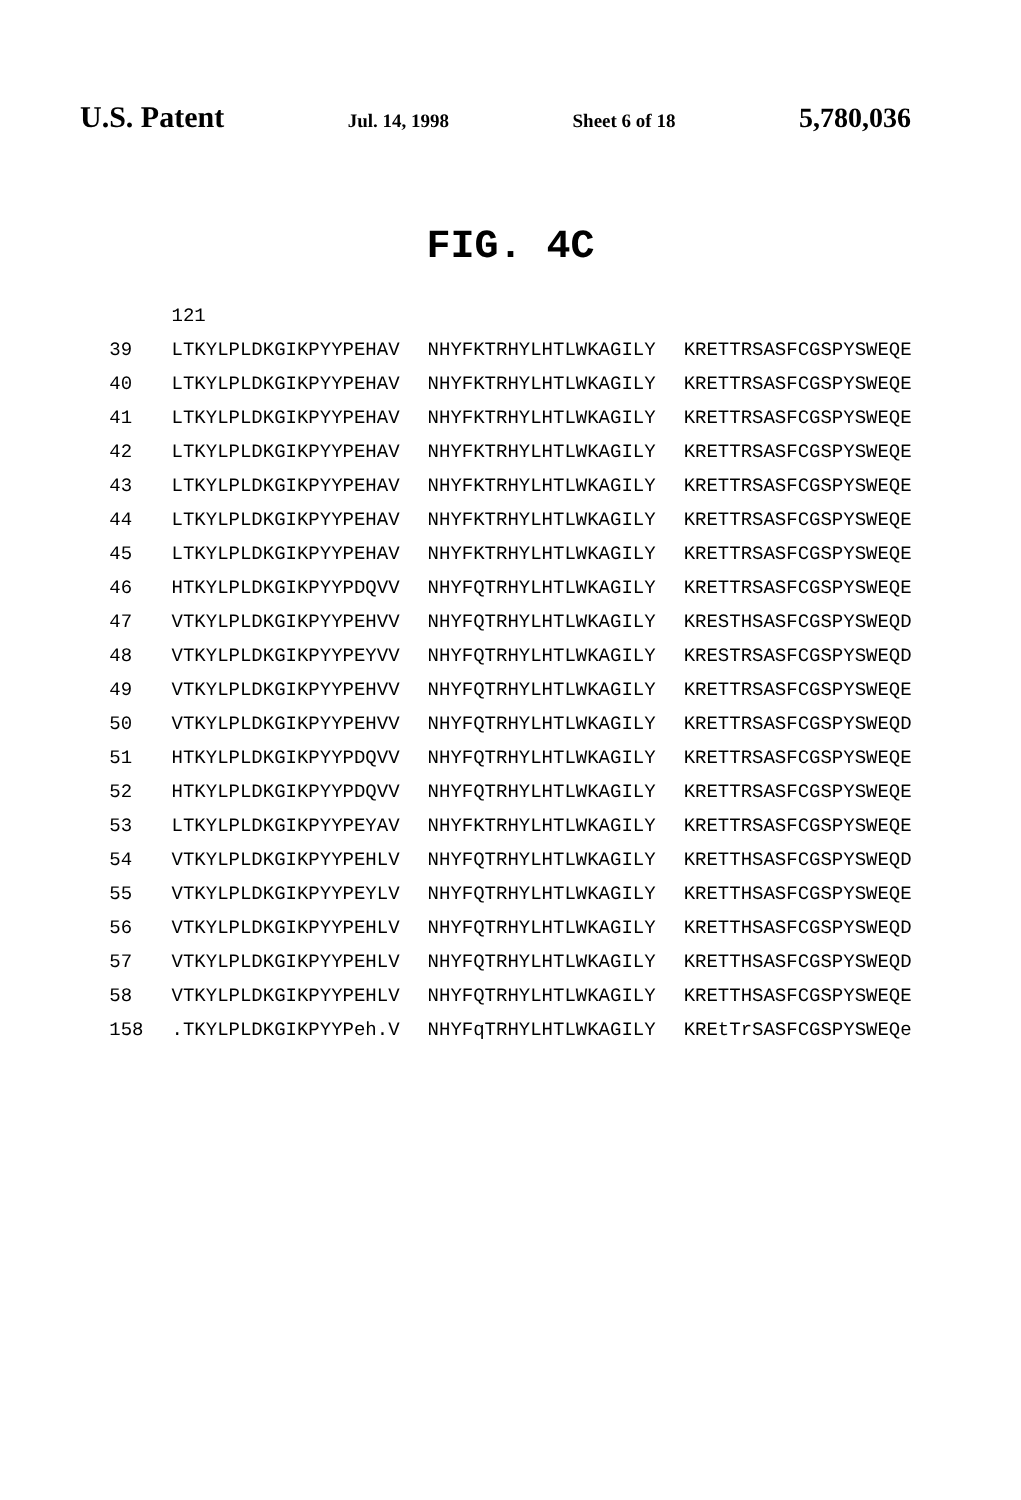U.S. Patent Jul. 14, 1998 Sheet 6 of 18 5,780,036
FIG. 4C
| | 121 | | |
| --- | --- | --- | --- |
| 39 | LTKYLPLDKGIKPYYPEHAV | NHYFKTRHYLHTLWKAGILY | KRETTRSASFCGSPYSWEQE |
| 40 | LTKYLPLDKGIKPYYPEHAV | NHYFKTRHYLHTLWKAGILY | KRETTRSASFCGSPYSWEQE |
| 41 | LTKYLPLDKGIKPYYPEHAV | NHYFKTRHYLHTLWKAGILY | KRETTRSASFCGSPYSWEQE |
| 42 | LTKYLPLDKGIKPYYPEHAV | NHYFKTRHYLHTLWKAGILY | KRETTRSASFCGSPYSWEQE |
| 43 | LTKYLPLDKGIKPYYPEHAV | NHYFKTRHYLHTLWKAGILY | KRETTRSASFCGSPYSWEQE |
| 44 | LTKYLPLDKGIKPYYPEHAV | NHYFKTRHYLHTLWKAGILY | KRETTRSASFCGSPYSWEQE |
| 45 | LTKYLPLDKGIKPYYPEHAV | NHYFKTRHYLHTLWKAGILY | KRETTRSASFCGSPYSWEQE |
| 46 | HTKYLPLDKGIKPYYPDQVV | NHYFQTRHYLHTLWKAGILY | KRETTRSASFCGSPYSWEQE |
| 47 | VTKYLPLDKGIKPYYPEHVV | NHYFQTRHYLHTLWKAGILY | KRESTHSASFCGSPYSWEQD |
| 48 | VTKYLPLDKGIKPYYPEYVV | NHYFQTRHYLHTLWKAGILY | KRESTRSASFCGSPYSWEQD |
| 49 | VTKYLPLDKGIKPYYPEHVV | NHYFQTRHYLHTLWKAGILY | KRETTRSASFCGSPYSWEQE |
| 50 | VTKYLPLDKGIKPYYPEHVV | NHYFQTRHYLHTLWKAGILY | KRETTRSASFCGSPYSWEQD |
| 51 | HTKYLPLDKGIKPYYPDQVV | NHYFQTRHYLHTLWKAGILY | KRETTRSASFCGSPYSWEQE |
| 52 | HTKYLPLDKGIKPYYPDQVV | NHYFQTRHYLHTLWKAGILY | KRETTRSASFCGSPYSWEQE |
| 53 | LTKYLPLDKGIKPYYPEYAV | NHYFKTRHYLHTLWKAGILY | KRETTRSASFCGSPYSWEQE |
| 54 | VTKYLPLDKGIKPYYPEHLV | NHYFQTRHYLHTLWKAGILY | KRETTHSASFCGSPYSWEQD |
| 55 | VTKYLPLDKGIKPYYPEYLV | NHYFQTRHYLHTLWKAGILY | KRETTHSASFCGSPYSWEQE |
| 56 | VTKYLPLDKGIKPYYPEHLV | NHYFQTRHYLHTLWKAGILY | KRETTHSASFCGSPYSWEQD |
| 57 | VTKYLPLDKGIKPYYPEHLV | NHYFQTRHYLHTLWKAGILY | KRETTHSASFCGSPYSWEQD |
| 58 | VTKYLPLDKGIKPYYPEHLV | NHYFQTRHYLHTLWKAGILY | KRETTHSASFCGSPYSWEQE |
| 158 | .TKYLPLDKGIKPYYPeh.V | NHYFqTRHYLHTLWKAGILY | KREtTrSASFCGSPYSWEQe |